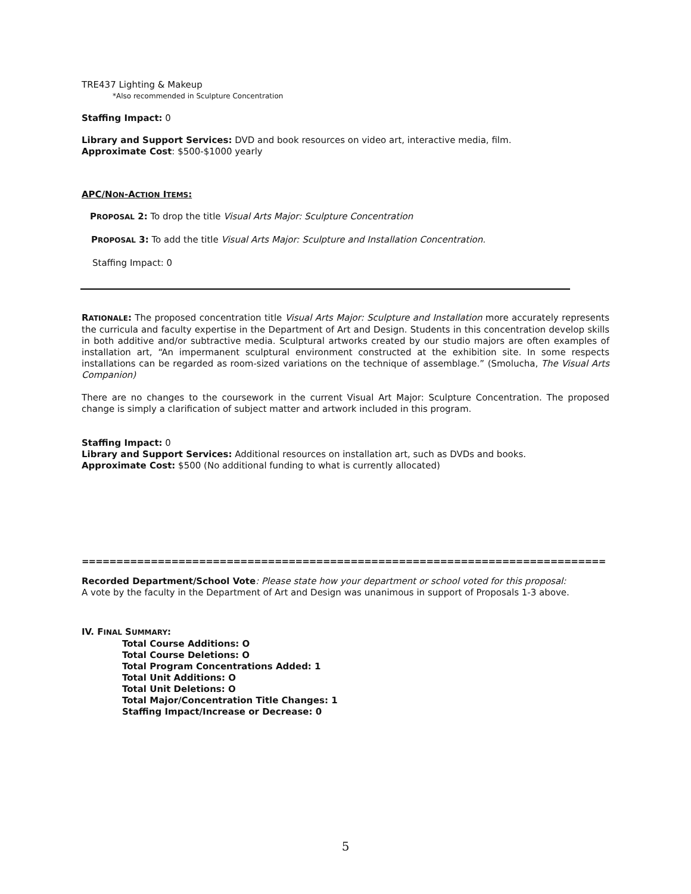TRE437 Lighting & Makeup
*Also recommended in Sculpture Concentration
Staffing Impact: 0
Library and Support Services: DVD and book resources on video art, interactive media, film.
Approximate Cost: $500-$1000 yearly
APC/NON-ACTION ITEMS:
PROPOSAL 2: To drop the title Visual Arts Major: Sculpture Concentration
PROPOSAL 3: To add the title Visual Arts Major: Sculpture and Installation Concentration.
Staffing Impact: 0
RATIONALE: The proposed concentration title Visual Arts Major: Sculpture and Installation more accurately represents the curricula and faculty expertise in the Department of Art and Design. Students in this concentration develop skills in both additive and/or subtractive media. Sculptural artworks created by our studio majors are often examples of installation art, “An impermanent sculptural environment constructed at the exhibition site. In some respects installations can be regarded as room-sized variations on the technique of assemblage.” (Smolucha, The Visual Arts Companion)
There are no changes to the coursework in the current Visual Art Major: Sculpture Concentration. The proposed change is simply a clarification of subject matter and artwork included in this program.
Staffing Impact: 0
Library and Support Services: Additional resources on installation art, such as DVDs and books.
Approximate Cost: $500 (No additional funding to what is currently allocated)
=====================================================================================
Recorded Department/School Vote: Please state how your department or school voted for this proposal:
A vote by the faculty in the Department of Art and Design was unanimous in support of Proposals 1-3 above.
IV. FINAL SUMMARY:
Total Course Additions: O
Total Course Deletions: O
Total Program Concentrations Added: 1
Total Unit Additions: O
Total Unit Deletions: O
Total Major/Concentration Title Changes: 1
Staffing Impact/Increase or Decrease: 0
5